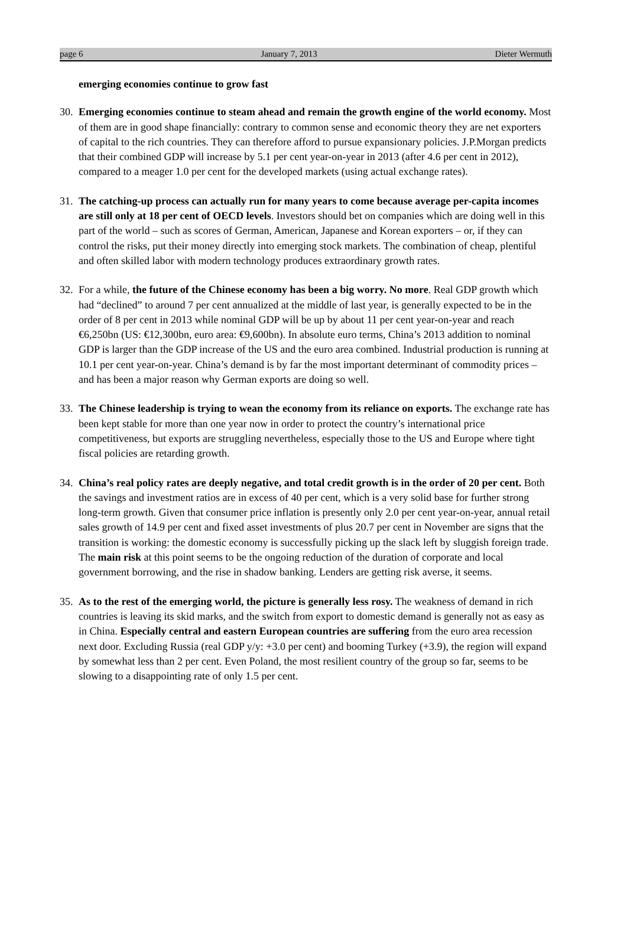page 6 January 7, 2013 Dieter Wermuth
emerging economies continue to grow fast
30.
Emerging economies continue to steam ahead and remain the growth engine of the world economy. Most of them are in good shape financially: contrary to common sense and economic theory they are net exporters of capital to the rich countries. They can therefore afford to pursue expansionary policies. J.P.Morgan predicts that their combined GDP will increase by 5.1 per cent year-on-year in 2013 (after 4.6 per cent in 2012), compared to a meager 1.0 per cent for the developed markets (using actual exchange rates).
31.
The catching-up process can actually run for many years to come because average per-capita incomes are still only at 18 per cent of OECD levels. Investors should bet on companies which are doing well in this part of the world – such as scores of German, American, Japanese and Korean exporters – or, if they can control the risks, put their money directly into emerging stock markets. The combination of cheap, plentiful and often skilled labor with modern technology produces extraordinary growth rates.
32.
For a while, the future of the Chinese economy has been a big worry. No more. Real GDP growth which had “declined” to around 7 per cent annualized at the middle of last year, is generally expected to be in the order of 8 per cent in 2013 while nominal GDP will be up by about 11 per cent year-on-year and reach €6,250bn (US: €12,300bn, euro area: €9,600bn). In absolute euro terms, China’s 2013 addition to nominal GDP is larger than the GDP increase of the US and the euro area combined. Industrial production is running at 10.1 per cent year-on-year. China’s demand is by far the most important determinant of commodity prices – and has been a major reason why German exports are doing so well.
33.
The Chinese leadership is trying to wean the economy from its reliance on exports. The exchange rate has been kept stable for more than one year now in order to protect the country’s international price competitiveness, but exports are struggling nevertheless, especially those to the US and Europe where tight fiscal policies are retarding growth.
34.
China’s real policy rates are deeply negative, and total credit growth is in the order of 20 per cent. Both the savings and investment ratios are in excess of 40 per cent, which is a very solid base for further strong long-term growth. Given that consumer price inflation is presently only 2.0 per cent year-on-year, annual retail sales growth of 14.9 per cent and fixed asset investments of plus 20.7 per cent in November are signs that the transition is working: the domestic economy is successfully picking up the slack left by sluggish foreign trade. The main risk at this point seems to be the ongoing reduction of the duration of corporate and local government borrowing, and the rise in shadow banking. Lenders are getting risk averse, it seems.
35.
As to the rest of the emerging world, the picture is generally less rosy. The weakness of demand in rich countries is leaving its skid marks, and the switch from export to domestic demand is generally not as easy as in China. Especially central and eastern European countries are suffering from the euro area recession next door. Excluding Russia (real GDP y/y: +3.0 per cent) and booming Turkey (+3.9), the region will expand by somewhat less than 2 per cent. Even Poland, the most resilient country of the group so far, seems to be slowing to a disappointing rate of only 1.5 per cent.